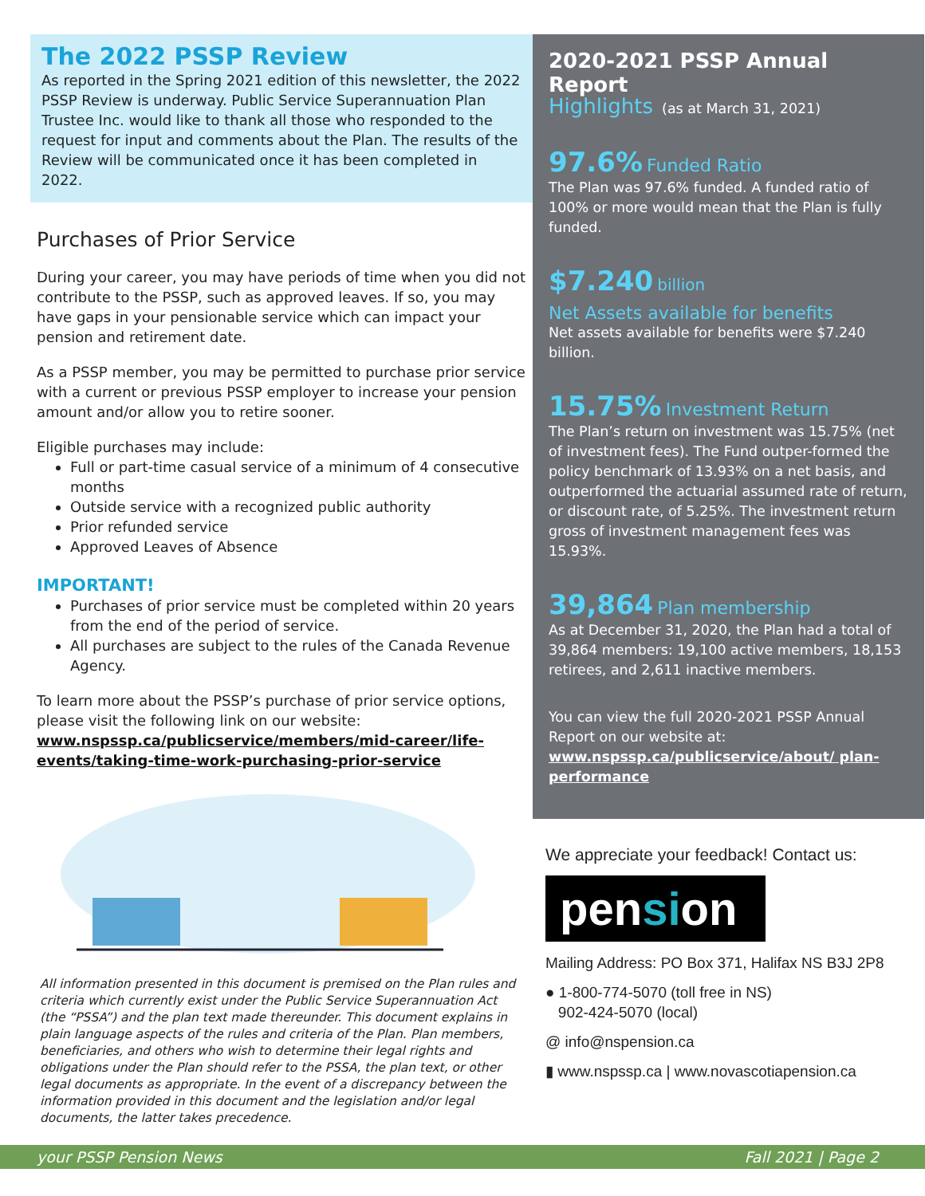The 2022 PSSP Review
As reported in the Spring 2021 edition of this newsletter, the 2022 PSSP Review is underway. Public Service Superannuation Plan Trustee Inc. would like to thank all those who responded to the request for input and comments about the Plan. The results of the Review will be communicated once it has been completed in 2022.
Purchases of Prior Service
During your career, you may have periods of time when you did not contribute to the PSSP, such as approved leaves. If so, you may have gaps in your pensionable service which can impact your pension and retirement date.
As a PSSP member, you may be permitted to purchase prior service with a current or previous PSSP employer to increase your pension amount and/or allow you to retire sooner.
Eligible purchases may include:
Full or part-time casual service of a minimum of 4 consecutive months
Outside service with a recognized public authority
Prior refunded service
Approved Leaves of Absence
IMPORTANT!
Purchases of prior service must be completed within 20 years from the end of the period of service.
All purchases are subject to the rules of the Canada Revenue Agency.
To learn more about the PSSP’s purchase of prior service options, please visit the following link on our website:
www.nspssp.ca/publicservice/members/mid-career/life-events/taking-time-work-purchasing-prior-service
All information presented in this document is premised on the Plan rules and criteria which currently exist under the Public Service Superannuation Act (the “PSSA”) and the plan text made thereunder. This document explains in plain language aspects of the rules and criteria of the Plan. Plan members, beneficiaries, and others who wish to determine their legal rights and obligations under the Plan should refer to the PSSA, the plan text, or other legal documents as appropriate. In the event of a discrepancy between the information provided in this document and the legislation and/or legal documents, the latter takes precedence.
2020-2021 PSSP Annual Report
Highlights (as at March 31, 2021)
97.6% Funded Ratio
The Plan was 97.6% funded. A funded ratio of 100% or more would mean that the Plan is fully funded.
$7.240 billion
Net Assets available for benefits
Net assets available for benefits were $7.240 billion.
15.75% Investment Return
The Plan’s return on investment was 15.75% (net of investment fees). The Fund outper-formed the policy benchmark of 13.93% on a net basis, and outperformed the actuarial assumed rate of return, or discount rate, of 5.25%. The investment return gross of investment management fees was 15.93%.
39,864 Plan membership
As at December 31, 2020, the Plan had a total of 39,864 members: 19,100 active members, 18,153 retirees, and 2,611 inactive members.
You can view the full 2020-2021 PSSP Annual Report on our website at:
www.nspssp.ca/publicservice/about/ plan-performance
We appreciate your feedback! Contact us:
pension
Mailing Address: PO Box 371, Halifax NS B3J 2P8
● 1-800-774-5070 (toll free in NS)
902-424-5070 (local)
@ info@nspension.ca
▮ www.nspssp.ca | www.novascotiapension.ca
your PSSP Pension News Fall 2021 | Page 2